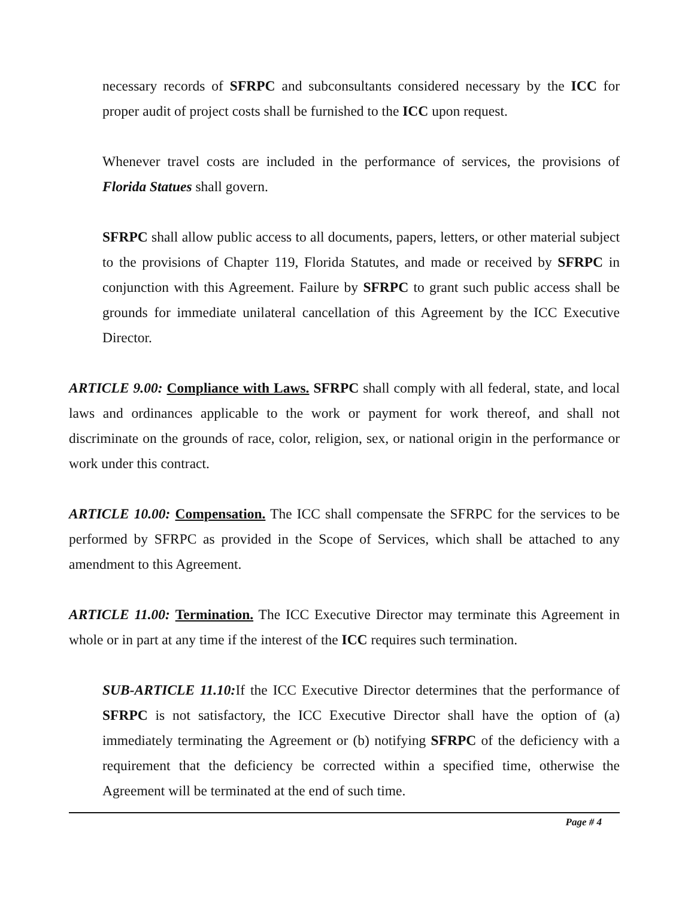necessary records of SFRPC and subconsultants considered necessary by the ICC for proper audit of project costs shall be furnished to the ICC upon request.
Whenever travel costs are included in the performance of services, the provisions of Florida Statues shall govern.
SFRPC shall allow public access to all documents, papers, letters, or other material subject to the provisions of Chapter 119, Florida Statutes, and made or received by SFRPC in conjunction with this Agreement. Failure by SFRPC to grant such public access shall be grounds for immediate unilateral cancellation of this Agreement by the ICC Executive Director.
ARTICLE 9.00: Compliance with Laws. SFRPC shall comply with all federal, state, and local laws and ordinances applicable to the work or payment for work thereof, and shall not discriminate on the grounds of race, color, religion, sex, or national origin in the performance or work under this contract.
ARTICLE 10.00: Compensation. The ICC shall compensate the SFRPC for the services to be performed by SFRPC as provided in the Scope of Services, which shall be attached to any amendment to this Agreement.
ARTICLE 11.00: Termination. The ICC Executive Director may terminate this Agreement in whole or in part at any time if the interest of the ICC requires such termination.
SUB-ARTICLE 11.10: If the ICC Executive Director determines that the performance of SFRPC is not satisfactory, the ICC Executive Director shall have the option of (a) immediately terminating the Agreement or (b) notifying SFRPC of the deficiency with a requirement that the deficiency be corrected within a specified time, otherwise the Agreement will be terminated at the end of such time.
Page # 4